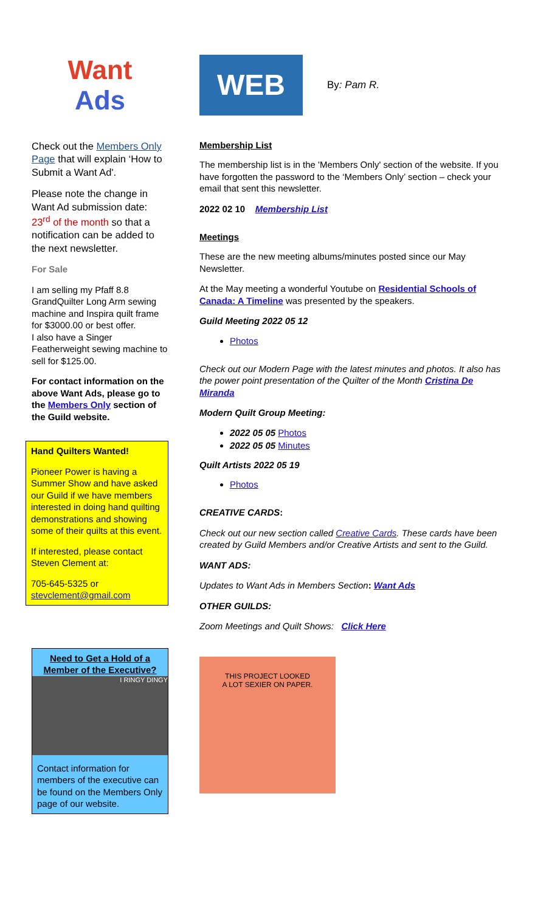Want
Ads
Check out the Members Only Page that will explain ‘How to Submit a Want Ad'.
Please note the change in Want Ad submission date: 23<sup>rd</sup> of the month so that a notification can be added to the next newsletter.
For Sale
I am selling my Pfaff 8.8 GrandQuilter Long Arm sewing machine and Inspira quilt frame for $3000.00 or best offer.
I also have a Singer Featherweight sewing machine to sell for $125.00.
For contact information on the above Want Ads, please go to the Members Only section of the Guild website.
Hand Quilters Wanted!
Pioneer Power is having a Summer Show and have asked our Guild if we have members interested in doing hand quilting demonstrations and showing some of their quilts at this event.
If interested, please contact Steven Clement at:
705-645-5325 or stevclement@gmail.com
Need to Get a Hold of a Member of the Executive?
I RINGY DINGY
Contact information for members of the executive can be found on the Members Only page of our website.
WEB
By: Pam R.
Membership List
The membership list is in the 'Members Only' section of the website. If you have forgotten the password to the ‘Members Only’ section – check your email that sent this newsletter.
2022 02 10 Membership List
Meetings
These are the new meeting albums/minutes posted since our May Newsletter.
At the May meeting a wonderful Youtube on Residential Schools of Canada: A Timeline was presented by the speakers.
Guild Meeting 2022 05 12
Photos
Check out our Modern Page with the latest minutes and photos. It also has the power point presentation of the Quilter of the Month Cristina De Miranda
Modern Quilt Group Meeting:
2022 05 05 Photos
2022 05 05 Minutes
Quilt Artists 2022 05 19
Photos
CREATIVE CARDS:
Check out our new section called Creative Cards. These cards have been created by Guild Members and/or Creative Artists and sent to the Guild.
WANT ADS:
Updates to Want Ads in Members Section: Want Ads
OTHER GUILDS:
Zoom Meetings and Quilt Shows: Click Here
THIS PROJECT LOOKED
A LOT SEXIER ON PAPER.